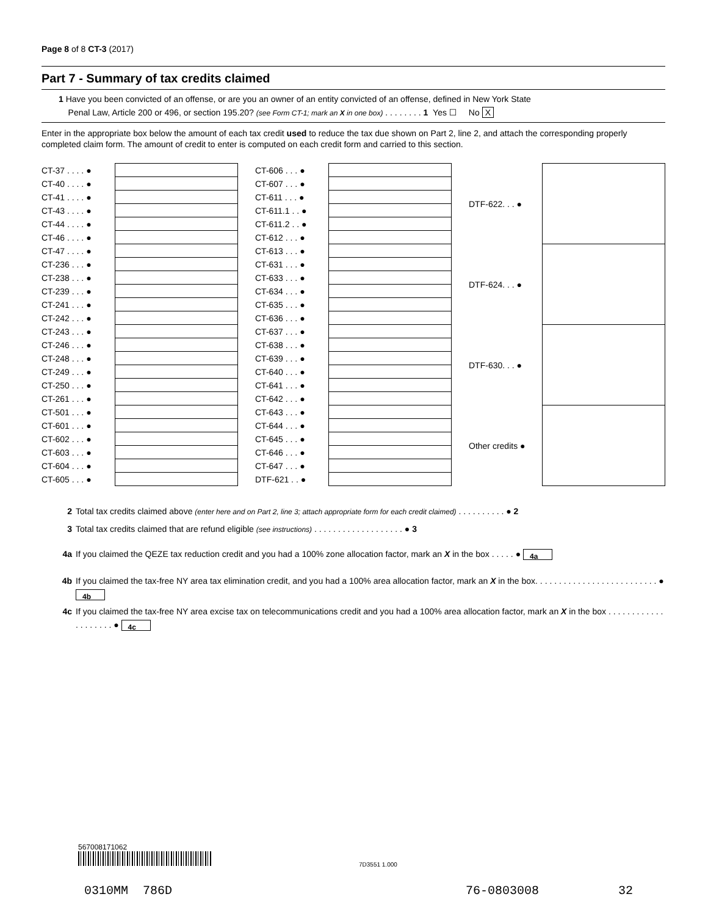Page 8 of 8 CT-3 (2017)
Part 7 - Summary of tax credits claimed
1 Have you been convicted of an offense, or are you an owner of an entity convicted of an offense, defined in New York State
Penal Law, Article 200 or 496, or section 195.20? (see Form CT-1; mark an X in one box) . . . . . . . . 1 Yes ☐ No X
Enter in the appropriate box below the amount of each tax credit used to reduce the tax due shown on Part 2, line 2, and attach the corresponding properly completed claim form. The amount of credit to enter is computed on each credit form and carried to this section.
| CT-37 . . . . ● | |
| CT-40 . . . . ● | |
| CT-41 . . . . ● | |
| CT-43 . . . . ● | |
| CT-44 . . . . ● | |
| CT-46 . . . . ● | |
| CT-47 . . . . ● | |
| CT-236 . . . ● | |
| CT-238 . . . ● | |
| CT-239 . . . ● | |
| CT-241 . . . ● | |
| CT-242 . . . ● | |
| CT-243 . . . ● | |
| CT-246 . . . ● | |
| CT-248 . . . ● | |
| CT-249 . . . ● | |
| CT-250 . . . ● | |
| CT-261 . . . ● | |
| CT-501 . . . ● | |
| CT-601 . . . ● | |
| CT-602 . . . ● | |
| CT-603 . . . ● | |
| CT-604 . . . ● | |
| CT-605 . . . ● | |
| CT-606 . . . ● | |
| CT-607 . . . ● | |
| CT-611 . . . ● | |
| CT-611.1 . . ● | |
| CT-611.2 . . ● | |
| CT-612 . . . ● | |
| CT-613 . . . ● | |
| CT-631 . . . ● | |
| CT-633 . . . ● | |
| CT-634 . . . ● | |
| CT-635 . . . ● | |
| CT-636 . . . ● | |
| CT-637 . . . ● | |
| CT-638 . . . ● | |
| CT-639 . . . ● | |
| CT-640 . . . ● | |
| CT-641 . . . ● | |
| CT-642 . . . ● | |
| CT-643 . . . ● | |
| CT-644 . . . ● | |
| CT-645 . . . ● | |
| CT-646 . . . ● | |
| CT-647 . . . ● | |
| DTF-621 . . ● | |
| DTF-622. . . ● | |
| DTF-624. . . ● | |
| DTF-630. . . ● | |
| Other credits ● | |
2 Total tax credits claimed above (enter here and on Part 2, line 3; attach appropriate form for each credit claimed) . . . . . . . . . . ● 2
3 Total tax credits claimed that are refund eligible (see instructions) . . . . . . . . . . . . . . . . . . . ● 3
4a If you claimed the QEZE tax reduction credit and you had a 100% zone allocation factor, mark an X in the box . . . . . ● 4a
4b If you claimed the tax-free NY area tax elimination credit, and you had a 100% area allocation factor, mark an X in the box. . . . . . . . . . . . . . . . . . . . . . . . . . ● 4b
4c If you claimed the tax-free NY area excise tax on telecommunications credit and you had a 100% area allocation factor, mark an X in the box . . . . . . . . . . . . . . . . . . . . ● 4c
567008171062
7D3551 1.000
0310MM 786D 76-0803008 32